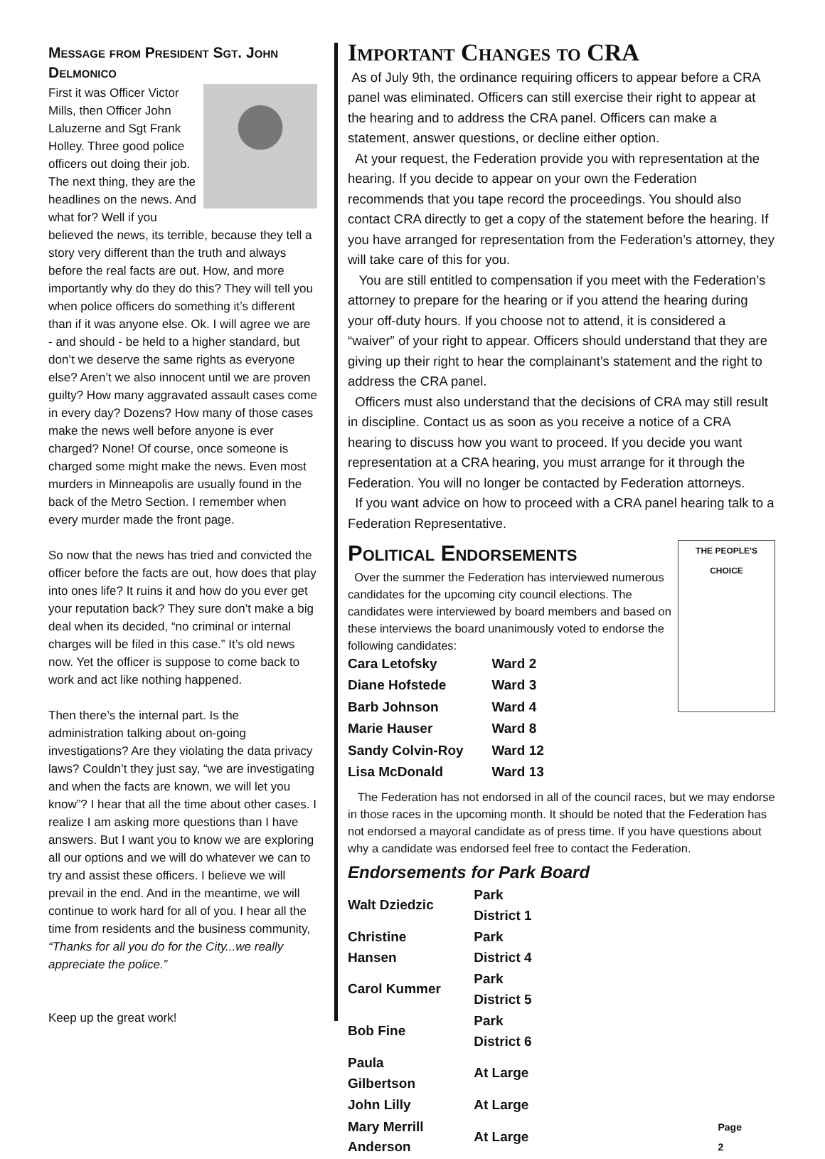Message from President Sgt. John Delmonico
First it was Officer Victor Mills, then Officer John Laluzerne and Sgt Frank Holley. Three good police officers out doing their job. The next thing, they are the headlines on the news. And what for? Well if you believed the news, its terrible, because they tell a story very different than the truth and always before the real facts are out. How, and more importantly why do they do this? They will tell you when police officers do something it’s different than if it was anyone else. Ok. I will agree we are - and should - be held to a higher standard, but don’t we deserve the same rights as everyone else? Aren’t we also innocent until we are proven guilty? How many aggravated assault cases come in every day? Dozens? How many of those cases make the news well before anyone is ever charged? None! Of course, once someone is charged some might make the news. Even most murders in Minneapolis are usually found in the back of the Metro Section. I remember when every murder made the front page.
So now that the news has tried and convicted the officer before the facts are out, how does that play into ones life? It ruins it and how do you ever get your reputation back? They sure don’t make a big deal when its decided, “no criminal or internal charges will be filed in this case.” It’s old news now. Yet the officer is suppose to come back to work and act like nothing happened.
Then there’s the internal part. Is the administration talking about on-going investigations? Are they violating the data privacy laws? Couldn’t they just say, “we are investigating and when the facts are known, we will let you know”? I hear that all the time about other cases. I realize I am asking more questions than I have answers. But I want you to know we are exploring all our options and we will do whatever we can to try and assist these officers. I believe we will prevail in the end. And in the meantime, we will continue to work hard for all of you. I hear all the time from residents and the business community, “Thanks for all you do for the City...we really appreciate the police.”
Keep up the great work!
Important Changes to CRA
As of July 9th, the ordinance requiring officers to appear before a CRA panel was eliminated. Officers can still exercise their right to appear at the hearing and to address the CRA panel. Officers can make a statement, answer questions, or decline either option.
At your request, the Federation provide you with representation at the hearing. If you decide to appear on your own the Federation recommends that you tape record the proceedings. You should also contact CRA directly to get a copy of the statement before the hearing. If you have arranged for representation from the Federation’s attorney, they will take care of this for you.
You are still entitled to compensation if you meet with the Federation’s attorney to prepare for the hearing or if you attend the hearing during your off-duty hours. If you choose not to attend, it is considered a “waiver” of your right to appear. Officers should understand that they are giving up their right to hear the complainant’s statement and the right to address the CRA panel.
Officers must also understand that the decisions of CRA may still result in discipline. Contact us as soon as you receive a notice of a CRA hearing to discuss how you want to proceed. If you decide you want representation at a CRA hearing, you must arrange for it through the Federation. You will no longer be contacted by Federation attorneys.
If you want advice on how to proceed with a CRA panel hearing talk to a Federation Representative.
Political Endorsements
THE PEOPLE'S CHOICE
Over the summer the Federation has interviewed numerous candidates for the upcoming city council elections. The candidates were interviewed by board members and based on these interviews the board unanimously voted to endorse the following candidates:
| Cara Letofsky | Ward 2 |
| Diane Hofstede | Ward 3 |
| Barb Johnson | Ward 4 |
| Marie Hauser | Ward 8 |
| Sandy Colvin-Roy | Ward 12 |
| Lisa McDonald | Ward 13 |
The Federation has not endorsed in all of the council races, but we may endorse in those races in the upcoming month. It should be noted that the Federation has not endorsed a mayoral candidate as of press time. If you have questions about why a candidate was endorsed feel free to contact the Federation.
Endorsements for Park Board
| Walt Dziedzic | Park District 1 | |
| Christine Hansen | Park District 4 | |
| Carol Kummer | Park District 5 | |
| Bob Fine | Park District 6 | |
| Paula Gilbertson | At Large | |
| John Lilly | At Large | |
| Mary Merrill Anderson | At Large | Page 2 |